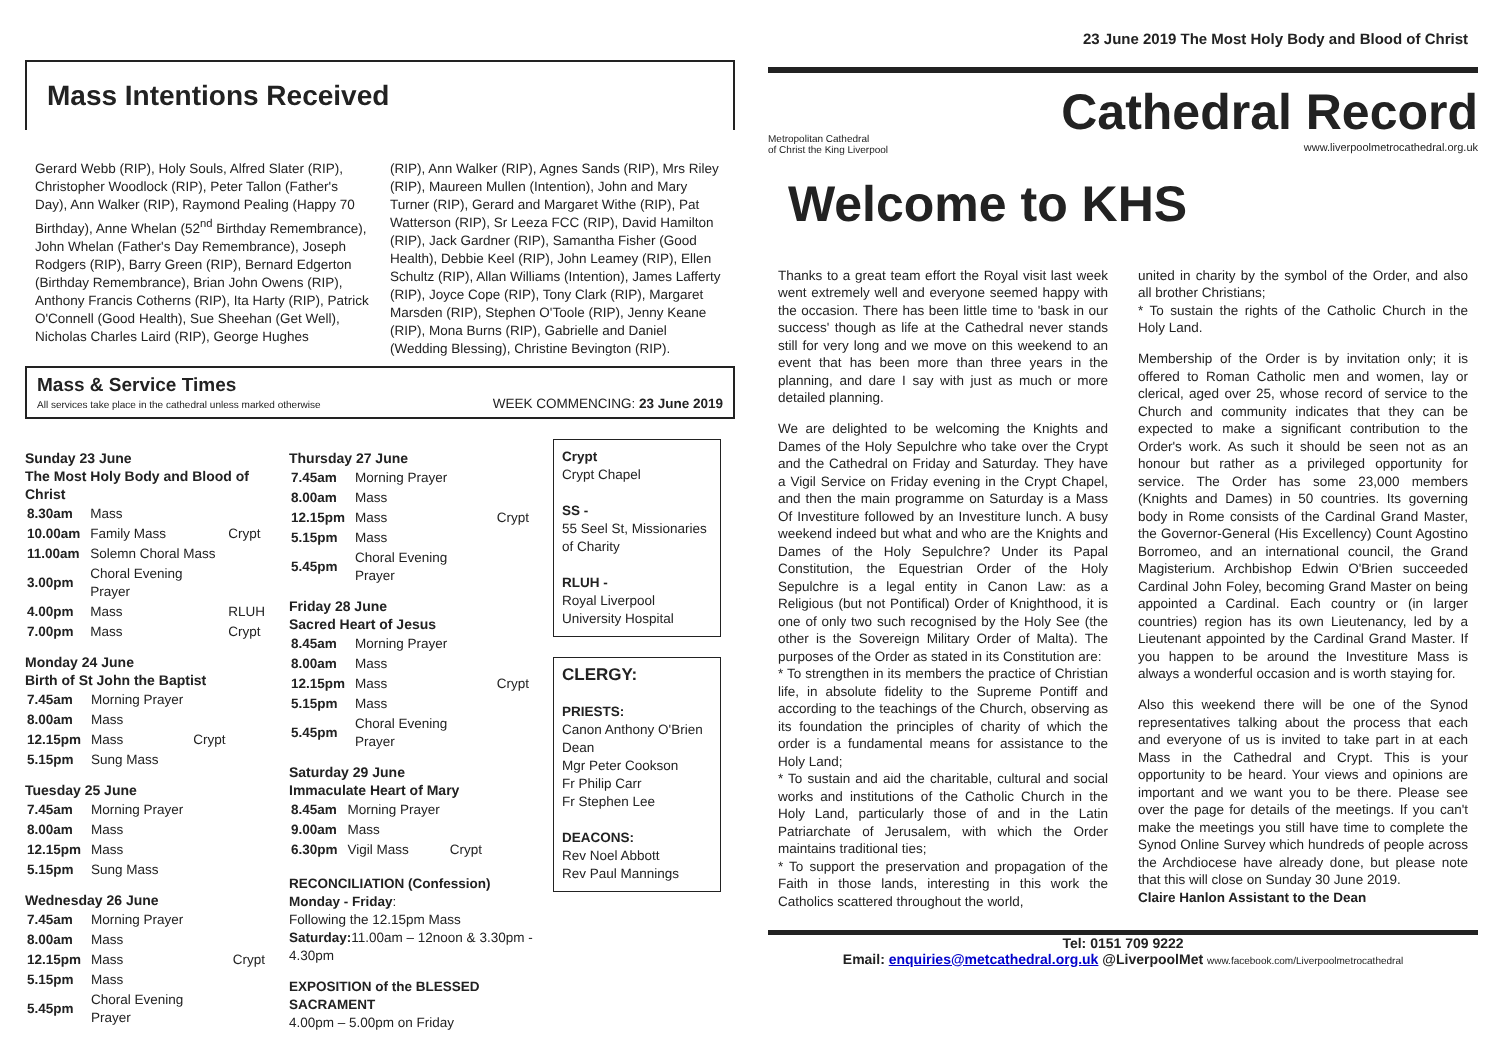Mass Intentions Received
Gerard Webb (RIP), Holy Souls, Alfred Slater (RIP), Christopher Woodlock (RIP), Peter Tallon (Father's Day), Ann Walker (RIP), Raymond Pealing (Happy 70 Birthday), Anne Whelan (52<sup>nd</sup> Birthday Remembrance), John Whelan (Father's Day Remembrance), Joseph Rodgers (RIP), Barry Green (RIP), Bernard Edgerton (Birthday Remembrance), Brian John Owens (RIP), Anthony Francis Cotherns (RIP), Ita Harty (RIP), Patrick O'Connell (Good Health), Sue Sheehan (Get Well), Nicholas Charles Laird (RIP), George Hughes
(RIP), Ann Walker (RIP), Agnes Sands (RIP), Mrs Riley (RIP), Maureen Mullen (Intention), John and Mary Turner (RIP), Gerard and Margaret Withe (RIP), Pat Watterson (RIP), Sr Leeza FCC (RIP), David Hamilton (RIP), Jack Gardner (RIP), Samantha Fisher (Good Health), Debbie Keel (RIP), John Leamey (RIP), Ellen Schultz (RIP), Allan Williams (Intention), James Lafferty (RIP), Joyce Cope (RIP), Tony Clark (RIP), Margaret Marsden (RIP), Stephen O'Toole (RIP), Jenny Keane (RIP), Mona Burns (RIP), Gabrielle and Daniel (Wedding Blessing), Christine Bevington (RIP).
Mass & Service Times
All services take place in the cathedral unless marked otherwise
WEEK COMMENCING: 23 June 2019
Sunday 23 June
The Most Holy Body and Blood of Christ
| 8.30am | Mass | |
| 10.00am | Family Mass | Crypt |
| 11.00am | Solemn Choral Mass | |
| 3.00pm | Choral Evening Prayer | |
| 4.00pm | Mass | RLUH |
| 7.00pm | Mass | Crypt |
Monday 24 June
Birth of St John the Baptist
| 7.45am | Morning Prayer | |
| 8.00am | Mass | |
| 12.15pm | Mass | Crypt |
| 5.15pm | Sung Mass | |
Tuesday 25 June
| 7.45am | Morning Prayer |
| 8.00am | Mass |
| 12.15pm | Mass |
| 5.15pm | Sung Mass |
Wednesday 26 June
| 7.45am | Morning Prayer | |
| 8.00am | Mass | |
| 12.15pm | Mass | Crypt |
| 5.15pm | Mass | |
| 5.45pm | Choral Evening Prayer | |
Thursday 27 June
| 7.45am | Morning Prayer | |
| 8.00am | Mass | |
| 12.15pm | Mass | Crypt |
| 5.15pm | Mass | |
| 5.45pm | Choral Evening Prayer | |
Friday 28 June
Sacred Heart of Jesus
| 8.45am | Morning Prayer | |
| 8.00am | Mass | |
| 12.15pm | Mass | Crypt |
| 5.15pm | Mass | |
| 5.45pm | Choral Evening Prayer | |
Saturday 29 June
Immaculate Heart of Mary
| 8.45am | Morning Prayer | |
| 9.00am | Mass | |
| 6.30pm | Vigil Mass | Crypt |
RECONCILIATION (Confession)
Monday - Friday:
Following the 12.15pm Mass
Saturday: 11.00am – 12noon & 3.30pm - 4.30pm
EXPOSITION of the BLESSED SACRAMENT
4.00pm – 5.00pm on Friday
Crypt
Crypt Chapel
SS -
55 Seel St, Missionaries of Charity
RLUH -
Royal Liverpool University Hospital
CLERGY:
PRIESTS:
Canon Anthony O'Brien Dean
Mgr Peter Cookson
Fr Philip Carr
Fr Stephen Lee
DEACONS:
Rev Noel Abbott
Rev Paul Mannings
23 June 2019 The Most Holy Body and Blood of Christ
Metropolitan Cathedral
of Christ the King Liverpool
Cathedral Record
www.liverpoolmetrocathedral.org.uk
Welcome to KHS
Thanks to a great team effort the Royal visit last week went extremely well and everyone seemed happy with the occasion. There has been little time to 'bask in our success' though as life at the Cathedral never stands still for very long and we move on this weekend to an event that has been more than three years in the planning, and dare I say with just as much or more detailed planning.
We are delighted to be welcoming the Knights and Dames of the Holy Sepulchre who take over the Crypt and the Cathedral on Friday and Saturday. They have a Vigil Service on Friday evening in the Crypt Chapel, and then the main programme on Saturday is a Mass Of Investiture followed by an Investiture lunch. A busy weekend indeed but what and who are the Knights and Dames of the Holy Sepulchre? Under its Papal Constitution, the Equestrian Order of the Holy Sepulchre is a legal entity in Canon Law: as a Religious (but not Pontifical) Order of Knighthood, it is one of only two such recognised by the Holy See (the other is the Sovereign Military Order of Malta). The purposes of the Order as stated in its Constitution are:
* To strengthen in its members the practice of Christian life, in absolute fidelity to the Supreme Pontiff and according to the teachings of the Church, observing as its foundation the principles of charity of which the order is a fundamental means for assistance to the Holy Land;
* To sustain and aid the charitable, cultural and social works and institutions of the Catholic Church in the Holy Land, particularly those of and in the Latin Patriarchate of Jerusalem, with which the Order maintains traditional ties;
* To support the preservation and propagation of the Faith in those lands, interesting in this work the Catholics scattered throughout the world,
united in charity by the symbol of the Order, and also all brother Christians;
* To sustain the rights of the Catholic Church in the Holy Land.
Membership of the Order is by invitation only; it is offered to Roman Catholic men and women, lay or clerical, aged over 25, whose record of service to the Church and community indicates that they can be expected to make a significant contribution to the Order's work. As such it should be seen not as an honour but rather as a privileged opportunity for service. The Order has some 23,000 members (Knights and Dames) in 50 countries. Its governing body in Rome consists of the Cardinal Grand Master, the Governor-General (His Excellency) Count Agostino Borromeo, and an international council, the Grand Magisterium. Archbishop Edwin O'Brien succeeded Cardinal John Foley, becoming Grand Master on being appointed a Cardinal. Each country or (in larger countries) region has its own Lieutenancy, led by a Lieutenant appointed by the Cardinal Grand Master. If you happen to be around the Investiture Mass is always a wonderful occasion and is worth staying for.
Also this weekend there will be one of the Synod representatives talking about the process that each and everyone of us is invited to take part in at each Mass in the Cathedral and Crypt. This is your opportunity to be heard. Your views and opinions are important and we want you to be there. Please see over the page for details of the meetings. If you can't make the meetings you still have time to complete the Synod Online Survey which hundreds of people across the Archdiocese have already done, but please note that this will close on Sunday 30 June 2019.
Claire Hanlon Assistant to the Dean
Tel: 0151 709 9222
Email: enquiries@metcathedral.org.uk @LiverpoolMet www.facebook.com/Liverpoolmetrocathedral